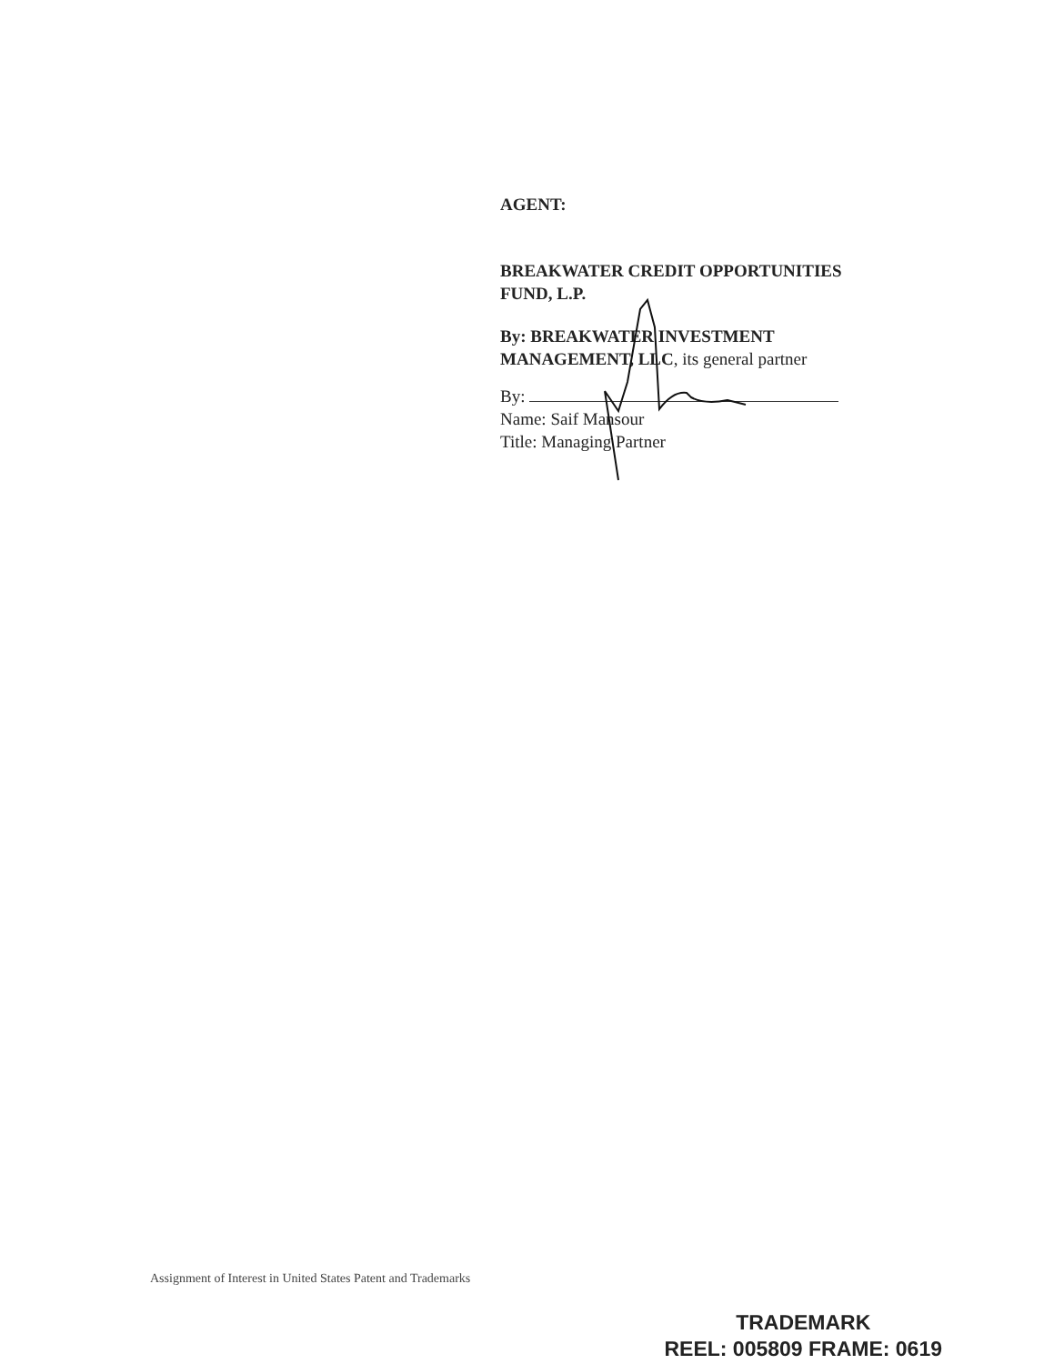AGENT:
BREAKWATER CREDIT OPPORTUNITIES
FUND, L.P.
By: BREAKWATER INVESTMENT
MANAGEMENT, LLC, its general partner
By:
Name: Saif Mansour
Title: Managing Partner
Assignment of Interest in United States Patent and Trademarks
TRADEMARK
REEL: 005809 FRAME: 0619